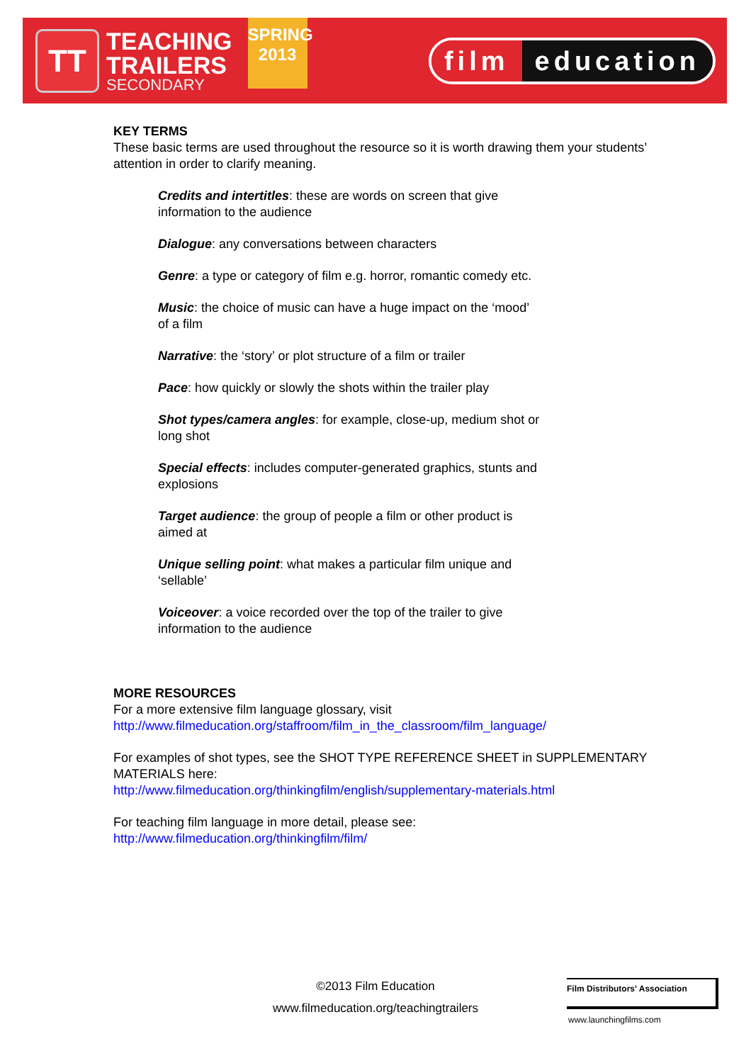TT
TEACHING
TRAILERS
SECONDARY
SPRING
2013
film education
KEY TERMS
These basic terms are used throughout the resource so it is worth drawing them your students’ attention in order to clarify meaning.
Credits and intertitles: these are words on screen that give information to the audience
Dialogue: any conversations between characters
Genre: a type or category of film e.g. horror, romantic comedy etc.
Music: the choice of music can have a huge impact on the ‘mood’ of a film
Narrative: the ‘story’ or plot structure of a film or trailer
Pace: how quickly or slowly the shots within the trailer play
Shot types/camera angles: for example, close-up, medium shot or long shot
Special effects: includes computer-generated graphics, stunts and explosions
Target audience: the group of people a film or other product is aimed at
Unique selling point: what makes a particular film unique and ‘sellable’
Voiceover: a voice recorded over the top of the trailer to give information to the audience
MORE RESOURCES
For a more extensive film language glossary, visit
http://www.filmeducation.org/staffroom/film_in_the_classroom/film_language/
For examples of shot types, see the SHOT TYPE REFERENCE SHEET in SUPPLEMENTARY MATERIALS here:
http://www.filmeducation.org/thinkingfilm/english/supplementary-materials.html
For teaching film language in more detail, please see:
http://www.filmeducation.org/thinkingfilm/film/
©2013 Film Education
www.filmeducation.org/teachingtrailers
Film Distributors' Association
www.launchingfilms.com